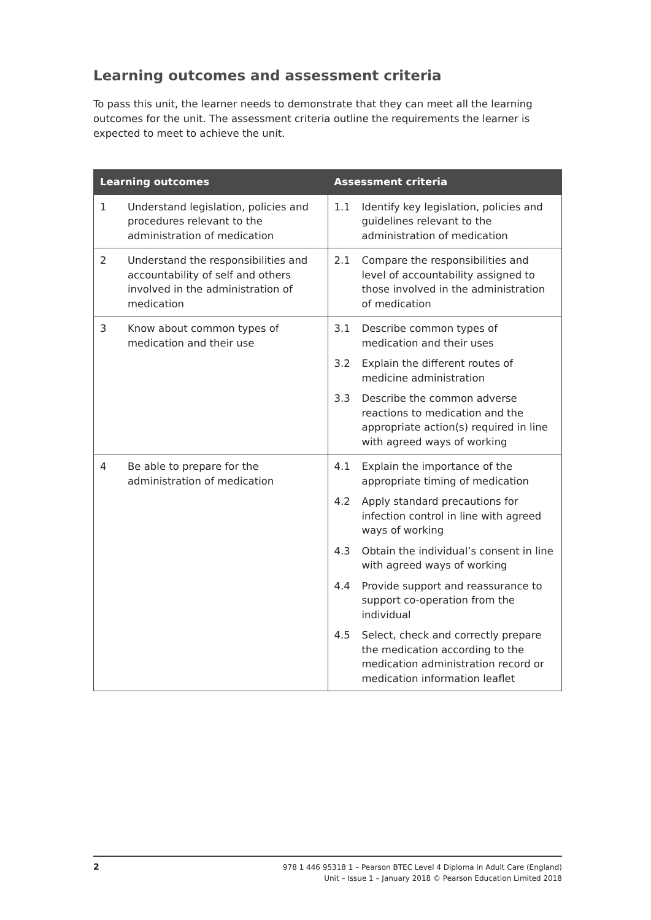Learning outcomes and assessment criteria
To pass this unit, the learner needs to demonstrate that they can meet all the learning outcomes for the unit. The assessment criteria outline the requirements the learner is expected to meet to achieve the unit.
| Learning outcomes | Assessment criteria |
| --- | --- |
| 1 Understand legislation, policies and procedures relevant to the administration of medication | 1.1 Identify key legislation, policies and guidelines relevant to the administration of medication |
| 2 Understand the responsibilities and accountability of self and others involved in the administration of medication | 2.1 Compare the responsibilities and level of accountability assigned to those involved in the administration of medication |
| 3 Know about common types of medication and their use | 3.1 Describe common types of medication and their uses 3.2 Explain the different routes of medicine administration 3.3 Describe the common adverse reactions to medication and the appropriate action(s) required in line with agreed ways of working |
| 4 Be able to prepare for the administration of medication | 4.1 Explain the importance of the appropriate timing of medication 4.2 Apply standard precautions for infection control in line with agreed ways of working 4.3 Obtain the individual’s consent in line with agreed ways of working 4.4 Provide support and reassurance to support co-operation from the individual 4.5 Select, check and correctly prepare the medication according to the medication administration record or medication information leaflet |
2
978 1 446 95318 1 – Pearson BTEC Level 4 Diploma in Adult Care (England)
Unit – Issue 1 – January 2018 © Pearson Education Limited 2018